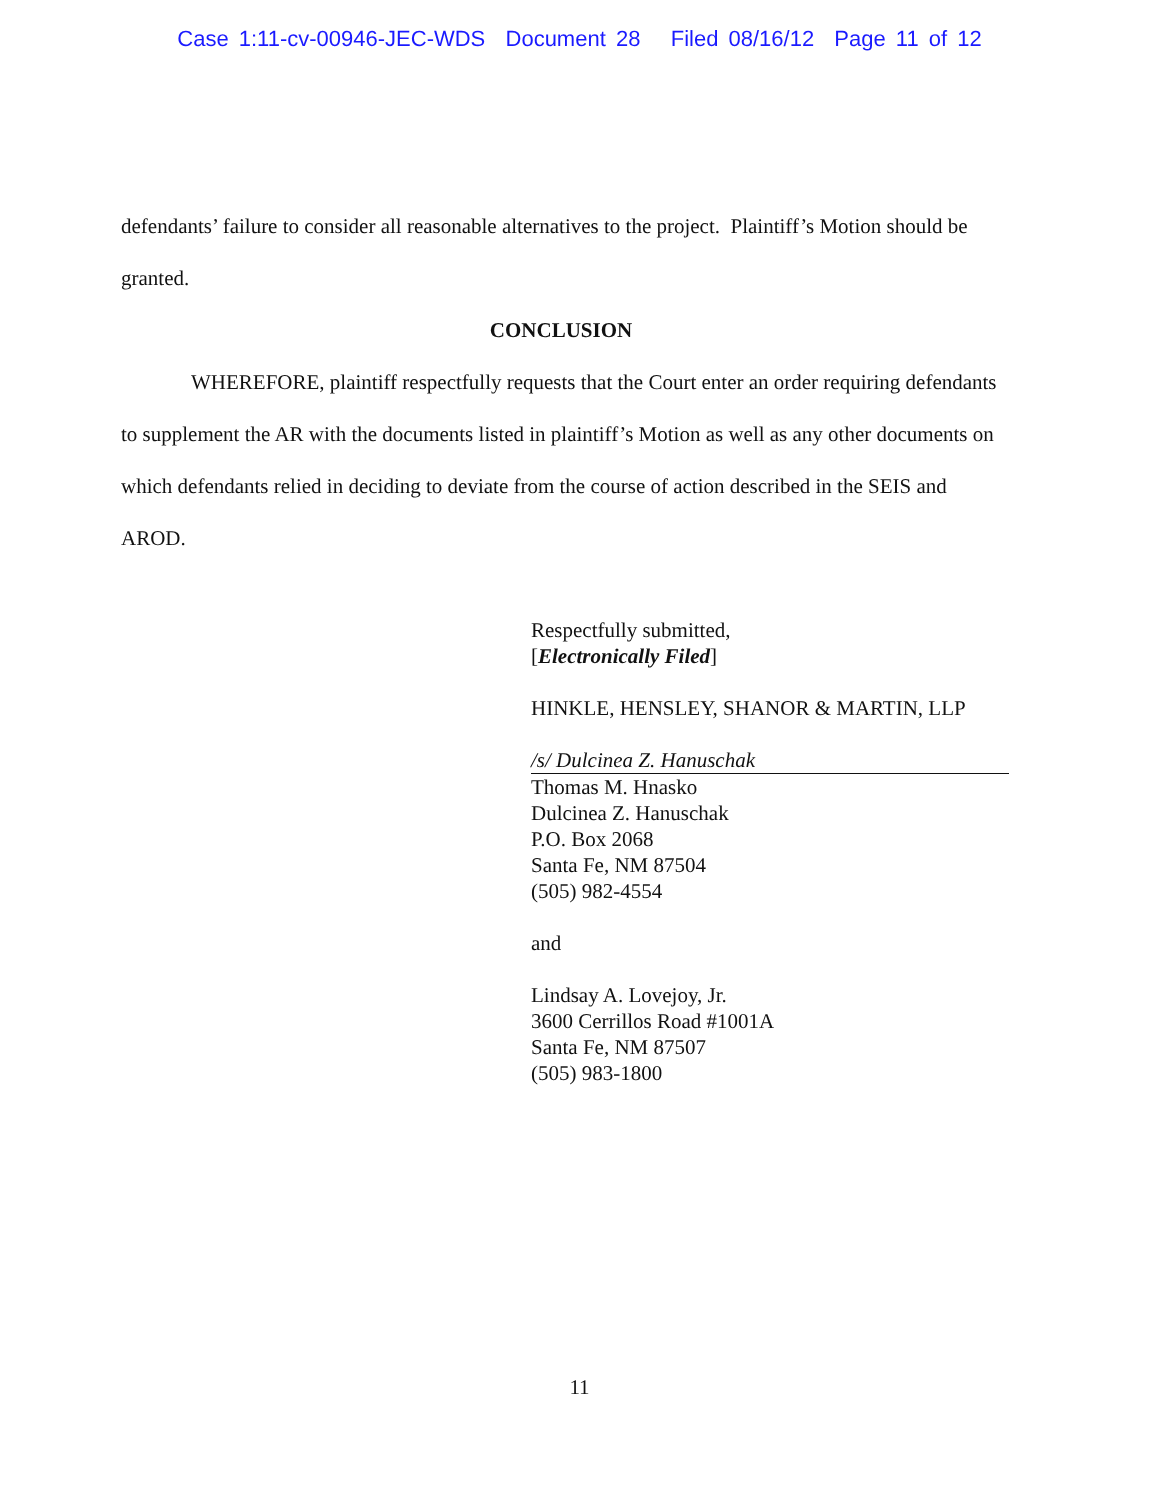Case 1:11-cv-00946-JEC-WDS Document 28 Filed 08/16/12 Page 11 of 12
defendants’ failure to consider all reasonable alternatives to the project. Plaintiff’s Motion should be granted.
CONCLUSION
WHEREFORE, plaintiff respectfully requests that the Court enter an order requiring defendants to supplement the AR with the documents listed in plaintiff’s Motion as well as any other documents on which defendants relied in deciding to deviate from the course of action described in the SEIS and AROD.
Respectfully submitted,
[Electronically Filed]
HINKLE, HENSLEY, SHANOR & MARTIN, LLP
/s/ Dulcinea Z. Hanuschak
Thomas M. Hnasko
Dulcinea Z. Hanuschak
P.O. Box 2068
Santa Fe, NM 87504
(505) 982-4554
and
Lindsay A. Lovejoy, Jr.
3600 Cerrillos Road #1001A
Santa Fe, NM 87507
(505) 983-1800
11